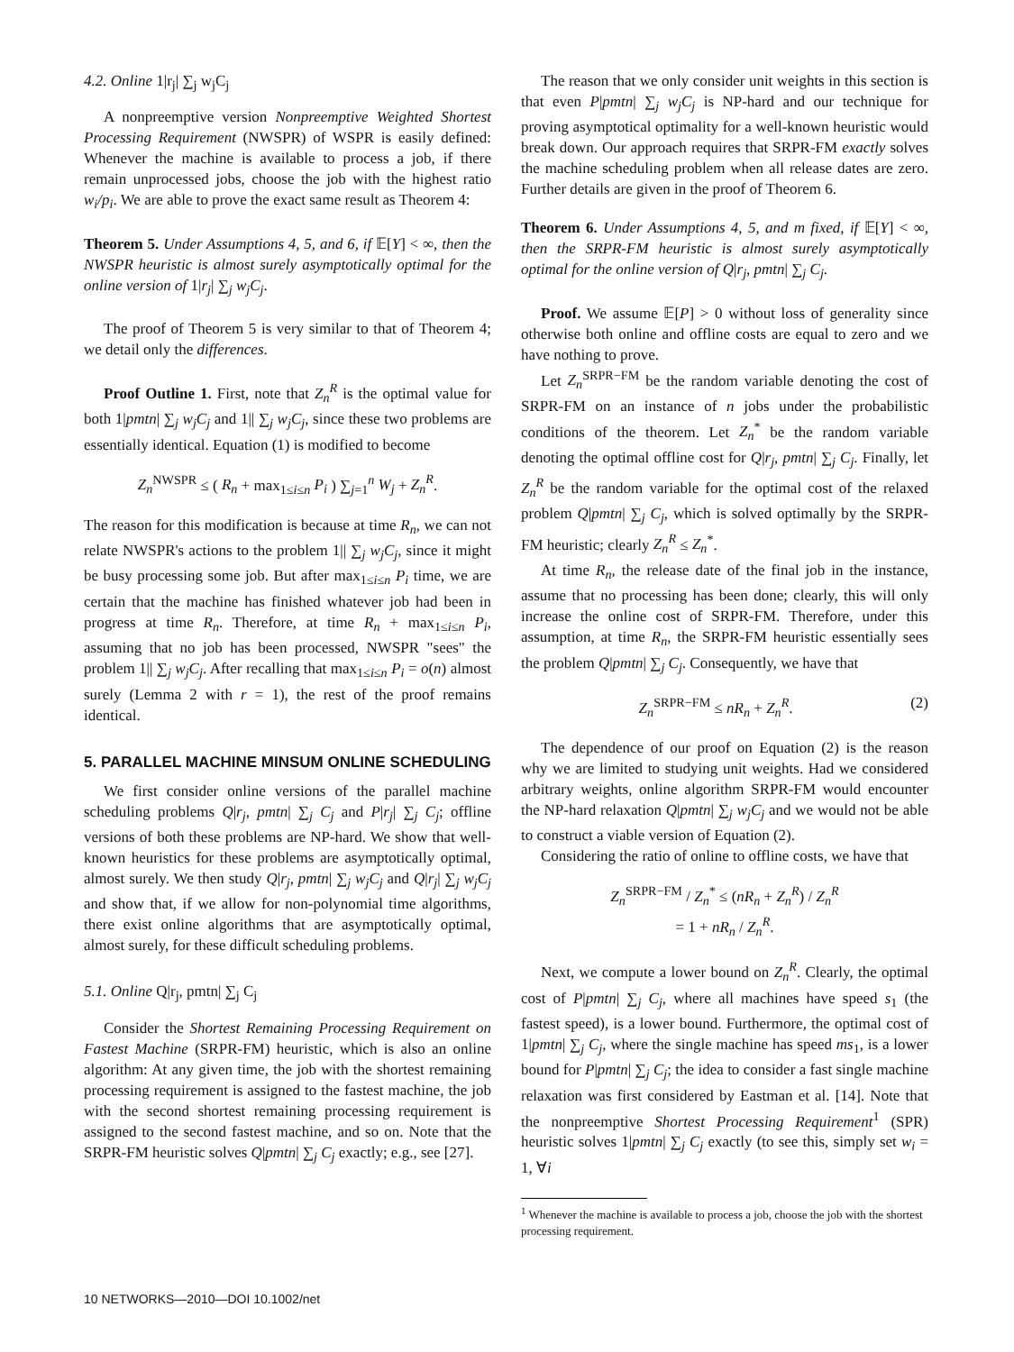4.2. Online 1|r<sub>j</sub>| ∑<sub>j</sub> w<sub>j</sub>C<sub>j</sub>
A nonpreemptive version Nonpreemptive Weighted Shortest Processing Requirement (NWSPR) of WSPR is easily defined: Whenever the machine is available to process a job, if there remain unprocessed jobs, choose the job with the highest ratio w<sub>i</sub>/p<sub>i</sub>. We are able to prove the exact same result as Theorem 4:
Theorem 5. Under Assumptions 4, 5, and 6, if 𝔼[Y] < ∞, then the NWSPR heuristic is almost surely asymptotically optimal for the online version of 1|r<sub>j</sub>| ∑<sub>j</sub> w<sub>j</sub>C<sub>j</sub>.
The proof of Theorem 5 is very similar to that of Theorem 4; we detail only the differences.
Proof Outline 1. First, note that Z<sub>n</sub><sup>R</sup> is the optimal value for both 1|pmtn| ∑<sub>j</sub> w<sub>j</sub>C<sub>j</sub> and 1|| ∑<sub>j</sub> w<sub>j</sub>C<sub>j</sub>, since these two problems are essentially identical. Equation (1) is modified to become
Z<sub>n</sub><sup>NWSPR</sup> ≤ ( R<sub>n</sub> + max<sub>1≤i≤n</sub> P<sub>i</sub> ) ∑<sub>j=1</sub><sup>n</sup> W<sub>j</sub> + Z<sub>n</sub><sup>R</sup>.
The reason for this modification is because at time R<sub>n</sub>, we can not relate NWSPR's actions to the problem 1|| ∑<sub>j</sub> w<sub>j</sub>C<sub>j</sub>, since it might be busy processing some job. But after max<sub>1≤i≤n</sub> P<sub>i</sub> time, we are certain that the machine has finished whatever job had been in progress at time R<sub>n</sub>. Therefore, at time R<sub>n</sub> + max<sub>1≤i≤n</sub> P<sub>i</sub>, assuming that no job has been processed, NWSPR "sees" the problem 1|| ∑<sub>j</sub> w<sub>j</sub>C<sub>j</sub>. After recalling that max<sub>1≤i≤n</sub> P<sub>i</sub> = o(n) almost surely (Lemma 2 with r = 1), the rest of the proof remains identical.
5. PARALLEL MACHINE MINSUM ONLINE SCHEDULING
We first consider online versions of the parallel machine scheduling problems Q|r<sub>j</sub>, pmtn| ∑<sub>j</sub> C<sub>j</sub> and P|r<sub>j</sub>| ∑<sub>j</sub> C<sub>j</sub>; offline versions of both these problems are NP-hard. We show that well-known heuristics for these problems are asymptotically optimal, almost surely. We then study Q|r<sub>j</sub>, pmtn| ∑<sub>j</sub> w<sub>j</sub>C<sub>j</sub> and Q|r<sub>j</sub>| ∑<sub>j</sub> w<sub>j</sub>C<sub>j</sub> and show that, if we allow for non-polynomial time algorithms, there exist online algorithms that are asymptotically optimal, almost surely, for these difficult scheduling problems.
5.1. Online Q|r<sub>j</sub>, pmtn| ∑<sub>j</sub> C<sub>j</sub>
Consider the Shortest Remaining Processing Requirement on Fastest Machine (SRPR-FM) heuristic, which is also an online algorithm: At any given time, the job with the shortest remaining processing requirement is assigned to the fastest machine, the job with the second shortest remaining processing requirement is assigned to the second fastest machine, and so on. Note that the SRPR-FM heuristic solves Q|pmtn| ∑<sub>j</sub> C<sub>j</sub> exactly; e.g., see [27].
The reason that we only consider unit weights in this section is that even P|pmtn| ∑<sub>j</sub> w<sub>j</sub>C<sub>j</sub> is NP-hard and our technique for proving asymptotical optimality for a well-known heuristic would break down. Our approach requires that SRPR-FM exactly solves the machine scheduling problem when all release dates are zero. Further details are given in the proof of Theorem 6.
Theorem 6. Under Assumptions 4, 5, and m fixed, if 𝔼[Y] < ∞, then the SRPR-FM heuristic is almost surely asymptotically optimal for the online version of Q|r<sub>j</sub>, pmtn| ∑<sub>j</sub> C<sub>j</sub>.
Proof. We assume 𝔼[P] > 0 without loss of generality since otherwise both online and offline costs are equal to zero and we have nothing to prove.
Let Z<sub>n</sub><sup>SRPR−FM</sup> be the random variable denoting the cost of SRPR-FM on an instance of n jobs under the probabilistic conditions of the theorem. Let Z<sub>n</sub><sup>*</sup> be the random variable denoting the optimal offline cost for Q|r<sub>j</sub>, pmtn| ∑<sub>j</sub> C<sub>j</sub>. Finally, let Z<sub>n</sub><sup>R</sup> be the random variable for the optimal cost of the relaxed problem Q|pmtn| ∑<sub>j</sub> C<sub>j</sub>, which is solved optimally by the SRPR-FM heuristic; clearly Z<sub>n</sub><sup>R</sup> ≤ Z<sub>n</sub><sup>*</sup>.
At time R<sub>n</sub>, the release date of the final job in the instance, assume that no processing has been done; clearly, this will only increase the online cost of SRPR-FM. Therefore, under this assumption, at time R<sub>n</sub>, the SRPR-FM heuristic essentially sees the problem Q|pmtn| ∑<sub>j</sub> C<sub>j</sub>. Consequently, we have that
Z<sub>n</sub><sup>SRPR−FM</sup> ≤ nR<sub>n</sub> + Z<sub>n</sub><sup>R</sup>. (2)
The dependence of our proof on Equation (2) is the reason why we are limited to studying unit weights. Had we considered arbitrary weights, online algorithm SRPR-FM would encounter the NP-hard relaxation Q|pmtn| ∑<sub>j</sub> w<sub>j</sub>C<sub>j</sub> and we would not be able to construct a viable version of Equation (2).
Considering the ratio of online to offline costs, we have that
Z<sub>n</sub><sup>SRPR−FM</sup> / Z<sub>n</sub><sup>*</sup> ≤ (nR<sub>n</sub> + Z<sub>n</sub><sup>R</sup>) / Z<sub>n</sub><sup>R</sup>
= 1 + nR<sub>n</sub> / Z<sub>n</sub><sup>R</sup>.
Next, we compute a lower bound on Z<sub>n</sub><sup>R</sup>. Clearly, the optimal cost of P|pmtn| ∑<sub>j</sub> C<sub>j</sub>, where all machines have speed s<sub>1</sub> (the fastest speed), is a lower bound. Furthermore, the optimal cost of 1|pmtn| ∑<sub>j</sub> C<sub>j</sub>, where the single machine has speed ms<sub>1</sub>, is a lower bound for P|pmtn| ∑<sub>j</sub> C<sub>j</sub>; the idea to consider a fast single machine relaxation was first considered by Eastman et al. [14]. Note that the nonpreemptive Shortest Processing Requirement<sup>1</sup> (SPR) heuristic solves 1|pmtn| ∑<sub>j</sub> C<sub>j</sub> exactly (to see this, simply set w<sub>i</sub> = 1, ∀i
<sup>1</sup> Whenever the machine is available to process a job, choose the job with the shortest processing requirement.
10 NETWORKS—2010—DOI 10.1002/net